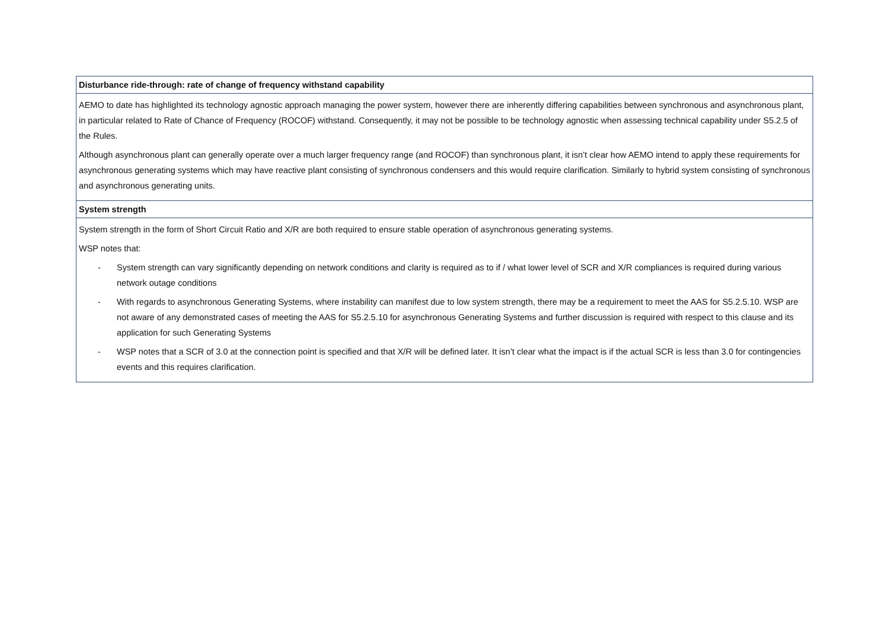| Disturbance ride-through: rate of change of frequency withstand capability |
| --- |
| AEMO to date has highlighted its technology agnostic approach managing the power system, however there are inherently differing capabilities between synchronous and asynchronous plant, in particular related to Rate of Chance of Frequency (ROCOF) withstand. Consequently, it may not be possible to be technology agnostic when assessing technical capability under S5.2.5 of the Rules. Although asynchronous plant can generally operate over a much larger frequency range (and ROCOF) than synchronous plant, it isn’t clear how AEMO intend to apply these requirements for asynchronous generating systems which may have reactive plant consisting of synchronous condensers and this would require clarification. Similarly to hybrid system consisting of synchronous and asynchronous generating units. |
| System strength |
| System strength in the form of Short Circuit Ratio and X/R are both required to ensure stable operation of asynchronous generating systems. WSP notes that: - System strength can vary significantly depending on network conditions and clarity is required as to if / what lower level of SCR and X/R compliances is required during various network outage conditions - With regards to asynchronous Generating Systems, where instability can manifest due to low system strength, there may be a requirement to meet the AAS for S5.2.5.10. WSP are not aware of any demonstrated cases of meeting the AAS for S5.2.5.10 for asynchronous Generating Systems and further discussion is required with respect to this clause and its application for such Generating Systems - WSP notes that a SCR of 3.0 at the connection point is specified and that X/R will be defined later. It isn’t clear what the impact is if the actual SCR is less than 3.0 for contingencies events and this requires clarification. |